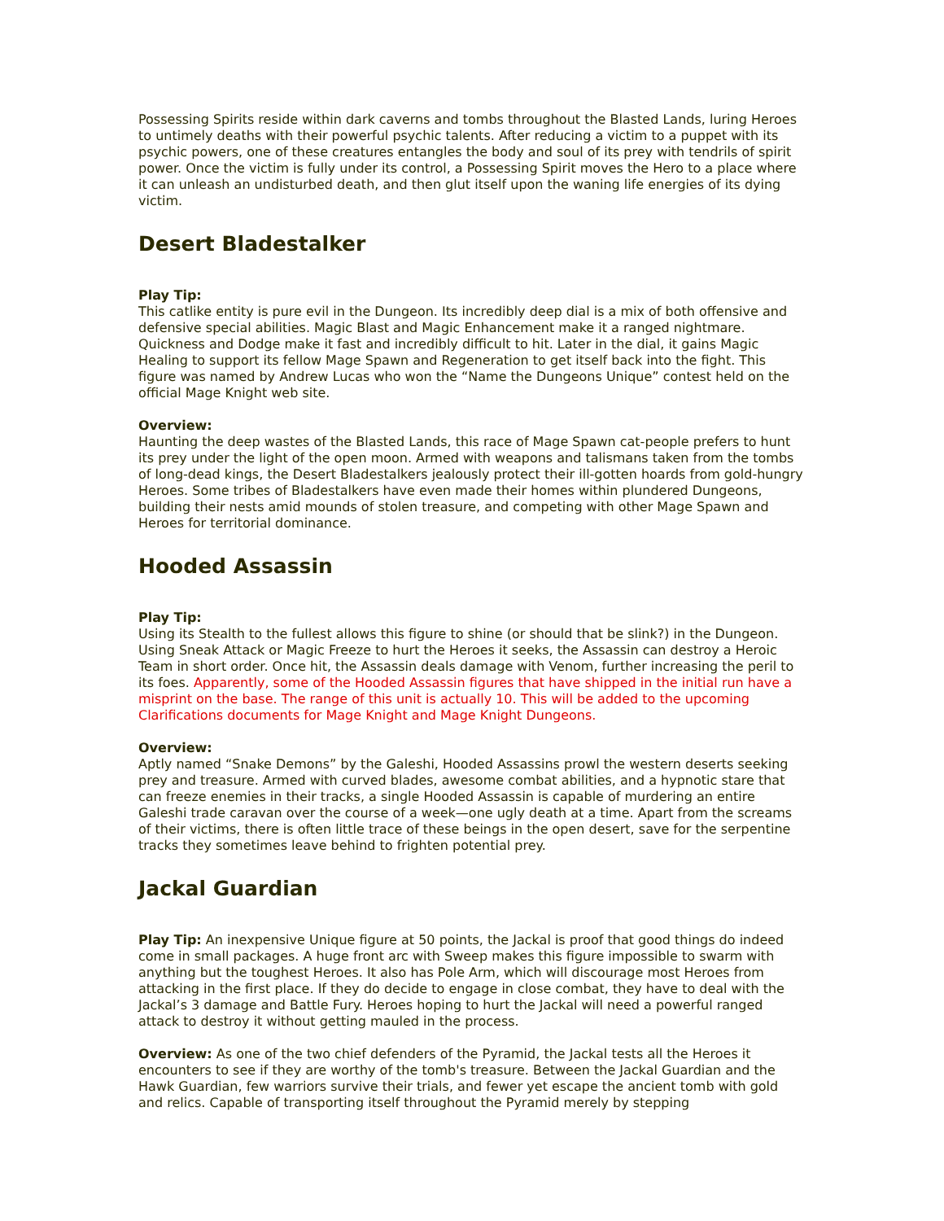Possessing Spirits reside within dark caverns and tombs throughout the Blasted Lands, luring Heroes to untimely deaths with their powerful psychic talents. After reducing a victim to a puppet with its psychic powers, one of these creatures entangles the body and soul of its prey with tendrils of spirit power. Once the victim is fully under its control, a Possessing Spirit moves the Hero to a place where it can unleash an undisturbed death, and then glut itself upon the waning life energies of its dying victim.
Desert Bladestalker
Play Tip:
This catlike entity is pure evil in the Dungeon. Its incredibly deep dial is a mix of both offensive and defensive special abilities. Magic Blast and Magic Enhancement make it a ranged nightmare. Quickness and Dodge make it fast and incredibly difficult to hit. Later in the dial, it gains Magic Healing to support its fellow Mage Spawn and Regeneration to get itself back into the fight. This figure was named by Andrew Lucas who won the “Name the Dungeons Unique” contest held on the official Mage Knight web site.
Overview:
Haunting the deep wastes of the Blasted Lands, this race of Mage Spawn cat-people prefers to hunt its prey under the light of the open moon. Armed with weapons and talismans taken from the tombs of long-dead kings, the Desert Bladestalkers jealously protect their ill-gotten hoards from gold-hungry Heroes. Some tribes of Bladestalkers have even made their homes within plundered Dungeons, building their nests amid mounds of stolen treasure, and competing with other Mage Spawn and Heroes for territorial dominance.
Hooded Assassin
Play Tip:
Using its Stealth to the fullest allows this figure to shine (or should that be slink?) in the Dungeon. Using Sneak Attack or Magic Freeze to hurt the Heroes it seeks, the Assassin can destroy a Heroic Team in short order. Once hit, the Assassin deals damage with Venom, further increasing the peril to its foes. Apparently, some of the Hooded Assassin figures that have shipped in the initial run have a misprint on the base. The range of this unit is actually 10. This will be added to the upcoming Clarifications documents for Mage Knight and Mage Knight Dungeons.
Overview:
Aptly named “Snake Demons” by the Galeshi, Hooded Assassins prowl the western deserts seeking prey and treasure. Armed with curved blades, awesome combat abilities, and a hypnotic stare that can freeze enemies in their tracks, a single Hooded Assassin is capable of murdering an entire Galeshi trade caravan over the course of a week—one ugly death at a time. Apart from the screams of their victims, there is often little trace of these beings in the open desert, save for the serpentine tracks they sometimes leave behind to frighten potential prey.
Jackal Guardian
Play Tip: An inexpensive Unique figure at 50 points, the Jackal is proof that good things do indeed come in small packages. A huge front arc with Sweep makes this figure impossible to swarm with anything but the toughest Heroes. It also has Pole Arm, which will discourage most Heroes from attacking in the first place. If they do decide to engage in close combat, they have to deal with the Jackal’s 3 damage and Battle Fury. Heroes hoping to hurt the Jackal will need a powerful ranged attack to destroy it without getting mauled in the process.
Overview: As one of the two chief defenders of the Pyramid, the Jackal tests all the Heroes it encounters to see if they are worthy of the tomb's treasure. Between the Jackal Guardian and the Hawk Guardian, few warriors survive their trials, and fewer yet escape the ancient tomb with gold and relics. Capable of transporting itself throughout the Pyramid merely by stepping